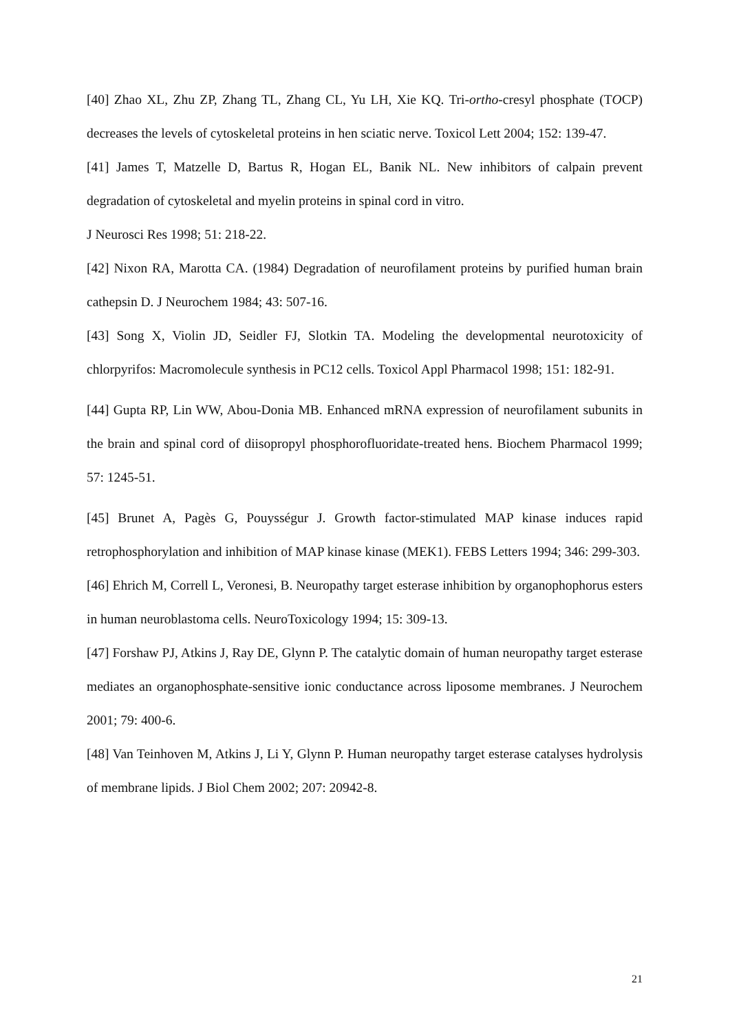[40] Zhao XL, Zhu ZP, Zhang TL, Zhang CL, Yu LH, Xie KQ. Tri-ortho-cresyl phosphate (TOCP) decreases the levels of cytoskeletal proteins in hen sciatic nerve. Toxicol Lett 2004; 152: 139-47.
[41] James T, Matzelle D, Bartus R, Hogan EL, Banik NL. New inhibitors of calpain prevent degradation of cytoskeletal and myelin proteins in spinal cord in vitro.
J Neurosci Res 1998; 51: 218-22.
[42] Nixon RA, Marotta CA. (1984) Degradation of neurofilament proteins by purified human brain cathepsin D. J Neurochem 1984; 43: 507-16.
[43] Song X, Violin JD, Seidler FJ, Slotkin TA. Modeling the developmental neurotoxicity of chlorpyrifos: Macromolecule synthesis in PC12 cells. Toxicol Appl Pharmacol 1998; 151: 182-91.
[44] Gupta RP, Lin WW, Abou-Donia MB. Enhanced mRNA expression of neurofilament subunits in the brain and spinal cord of diisopropyl phosphorofluoridate-treated hens. Biochem Pharmacol 1999; 57: 1245-51.
[45] Brunet A, Pagès G, Pouysségur J. Growth factor-stimulated MAP kinase induces rapid retrophosphorylation and inhibition of MAP kinase kinase (MEK1). FEBS Letters 1994; 346: 299-303.
[46] Ehrich M, Correll L, Veronesi, B. Neuropathy target esterase inhibition by organophophorus esters in human neuroblastoma cells. NeuroToxicology 1994; 15: 309-13.
[47] Forshaw PJ, Atkins J, Ray DE, Glynn P. The catalytic domain of human neuropathy target esterase mediates an organophosphate-sensitive ionic conductance across liposome membranes. J Neurochem 2001; 79: 400-6.
[48] Van Teinhoven M, Atkins J, Li Y, Glynn P. Human neuropathy target esterase catalyses hydrolysis of membrane lipids. J Biol Chem 2002; 207: 20942-8.
21